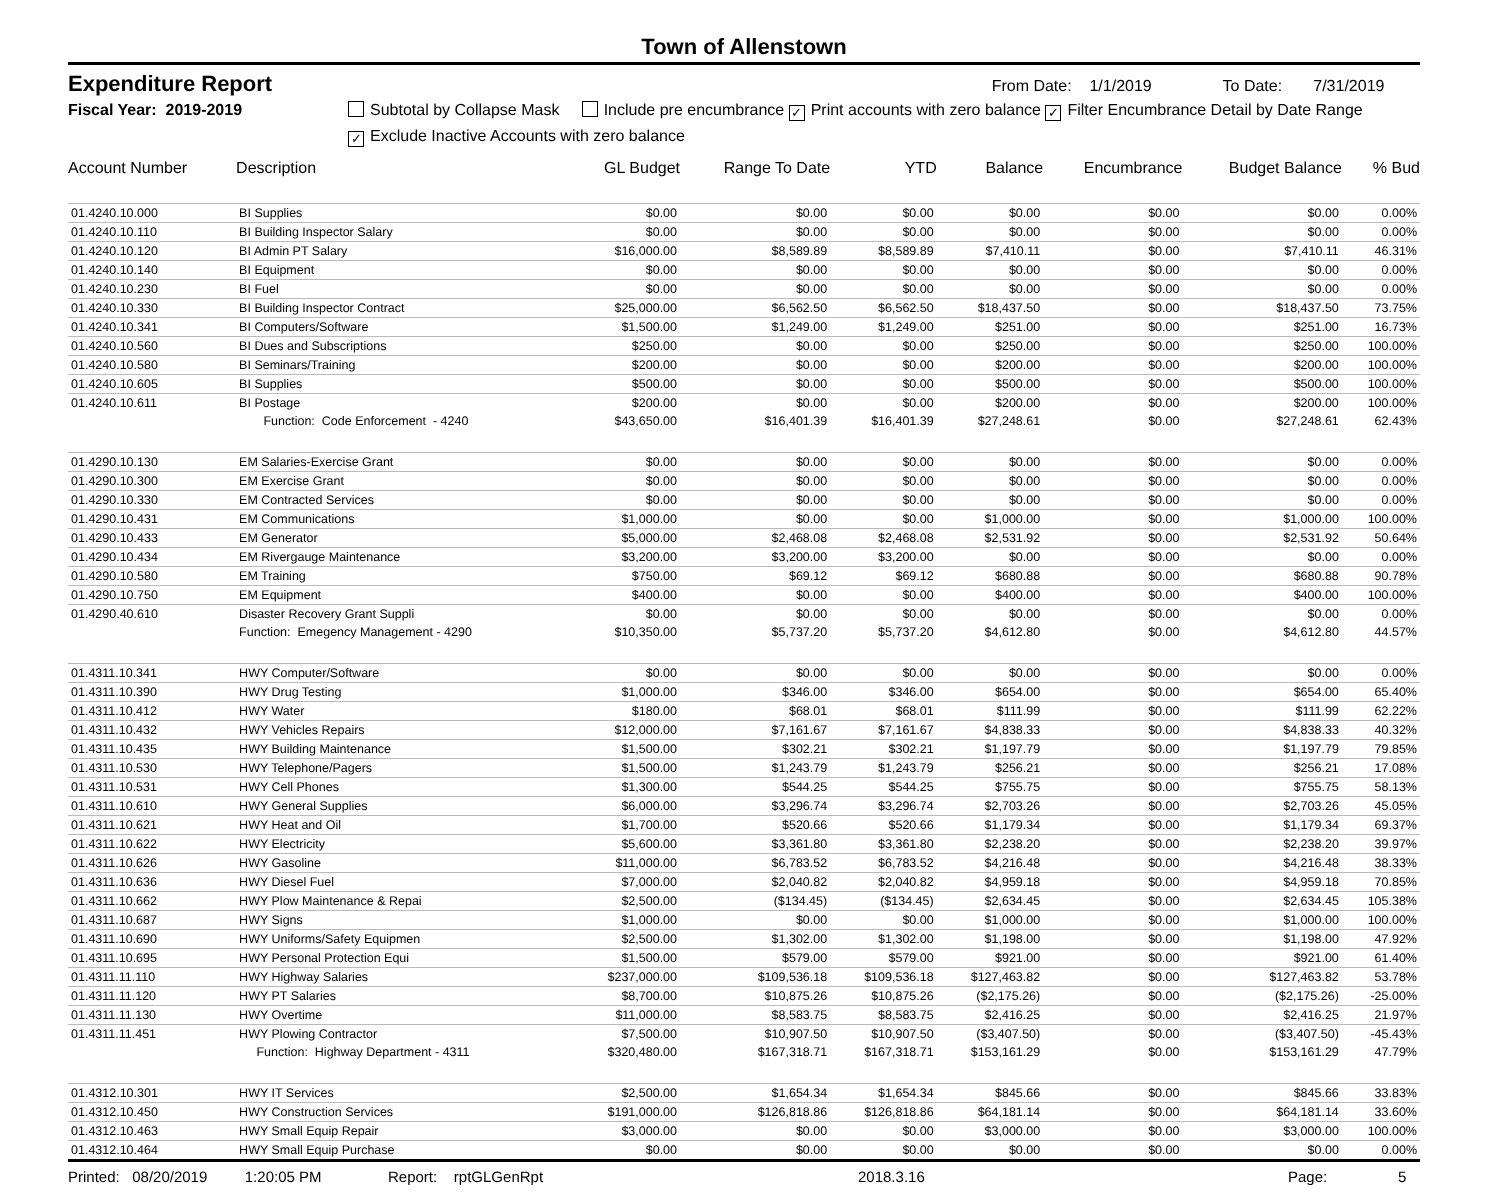Town of Allenstown
Expenditure Report From Date: 1/1/2019 To Date: 7/31/2019
Fiscal Year: 2019-2019 Subtotal by Collapse Mask Include pre encumbrance ✓ Print accounts with zero balance ✓ Filter Encumbrance Detail by Date Range
✓ Exclude Inactive Accounts with zero balance
| Account Number | Description | GL Budget | Range To Date | YTD | Balance | Encumbrance | Budget Balance | % Bud |
| --- | --- | --- | --- | --- | --- | --- | --- | --- |
| 01.4240.10.000 | BI Supplies | $0.00 | $0.00 | $0.00 | $0.00 | $0.00 | $0.00 | 0.00% |
| 01.4240.10.110 | BI Building Inspector Salary | $0.00 | $0.00 | $0.00 | $0.00 | $0.00 | $0.00 | 0.00% |
| 01.4240.10.120 | BI Admin PT Salary | $16,000.00 | $8,589.89 | $8,589.89 | $7,410.11 | $0.00 | $7,410.11 | 46.31% |
| 01.4240.10.140 | BI Equipment | $0.00 | $0.00 | $0.00 | $0.00 | $0.00 | $0.00 | 0.00% |
| 01.4240.10.230 | BI Fuel | $0.00 | $0.00 | $0.00 | $0.00 | $0.00 | $0.00 | 0.00% |
| 01.4240.10.330 | BI Building Inspector Contract | $25,000.00 | $6,562.50 | $6,562.50 | $18,437.50 | $0.00 | $18,437.50 | 73.75% |
| 01.4240.10.341 | BI Computers/Software | $1,500.00 | $1,249.00 | $1,249.00 | $251.00 | $0.00 | $251.00 | 16.73% |
| 01.4240.10.560 | BI Dues and Subscriptions | $250.00 | $0.00 | $0.00 | $250.00 | $0.00 | $250.00 | 100.00% |
| 01.4240.10.580 | BI Seminars/Training | $200.00 | $0.00 | $0.00 | $200.00 | $0.00 | $200.00 | 100.00% |
| 01.4240.10.605 | BI Supplies | $500.00 | $0.00 | $0.00 | $500.00 | $0.00 | $500.00 | 100.00% |
| 01.4240.10.611 | BI Postage | $200.00 | $0.00 | $0.00 | $200.00 | $0.00 | $200.00 | 100.00% |
| | Function: Code Enforcement - 4240 | $43,650.00 | $16,401.39 | $16,401.39 | $27,248.61 | $0.00 | $27,248.61 | 62.43% |
| 01.4290.10.130 | EM Salaries-Exercise Grant | $0.00 | $0.00 | $0.00 | $0.00 | $0.00 | $0.00 | 0.00% |
| 01.4290.10.300 | EM Exercise Grant | $0.00 | $0.00 | $0.00 | $0.00 | $0.00 | $0.00 | 0.00% |
| 01.4290.10.330 | EM Contracted Services | $0.00 | $0.00 | $0.00 | $0.00 | $0.00 | $0.00 | 0.00% |
| 01.4290.10.431 | EM Communications | $1,000.00 | $0.00 | $0.00 | $1,000.00 | $0.00 | $1,000.00 | 100.00% |
| 01.4290.10.433 | EM Generator | $5,000.00 | $2,468.08 | $2,468.08 | $2,531.92 | $0.00 | $2,531.92 | 50.64% |
| 01.4290.10.434 | EM Rivergauge Maintenance | $3,200.00 | $3,200.00 | $3,200.00 | $0.00 | $0.00 | $0.00 | 0.00% |
| 01.4290.10.580 | EM Training | $750.00 | $69.12 | $69.12 | $680.88 | $0.00 | $680.88 | 90.78% |
| 01.4290.10.750 | EM Equipment | $400.00 | $0.00 | $0.00 | $400.00 | $0.00 | $400.00 | 100.00% |
| 01.4290.40.610 | Disaster Recovery Grant Suppli | $0.00 | $0.00 | $0.00 | $0.00 | $0.00 | $0.00 | 0.00% |
| | Function: Emegency Management - 4290 | $10,350.00 | $5,737.20 | $5,737.20 | $4,612.80 | $0.00 | $4,612.80 | 44.57% |
| 01.4311.10.341 | HWY Computer/Software | $0.00 | $0.00 | $0.00 | $0.00 | $0.00 | $0.00 | 0.00% |
| 01.4311.10.390 | HWY Drug Testing | $1,000.00 | $346.00 | $346.00 | $654.00 | $0.00 | $654.00 | 65.40% |
| 01.4311.10.412 | HWY Water | $180.00 | $68.01 | $68.01 | $111.99 | $0.00 | $111.99 | 62.22% |
| 01.4311.10.432 | HWY Vehicles Repairs | $12,000.00 | $7,161.67 | $7,161.67 | $4,838.33 | $0.00 | $4,838.33 | 40.32% |
| 01.4311.10.435 | HWY Building Maintenance | $1,500.00 | $302.21 | $302.21 | $1,197.79 | $0.00 | $1,197.79 | 79.85% |
| 01.4311.10.530 | HWY Telephone/Pagers | $1,500.00 | $1,243.79 | $1,243.79 | $256.21 | $0.00 | $256.21 | 17.08% |
| 01.4311.10.531 | HWY Cell Phones | $1,300.00 | $544.25 | $544.25 | $755.75 | $0.00 | $755.75 | 58.13% |
| 01.4311.10.610 | HWY General Supplies | $6,000.00 | $3,296.74 | $3,296.74 | $2,703.26 | $0.00 | $2,703.26 | 45.05% |
| 01.4311.10.621 | HWY Heat and Oil | $1,700.00 | $520.66 | $520.66 | $1,179.34 | $0.00 | $1,179.34 | 69.37% |
| 01.4311.10.622 | HWY Electricity | $5,600.00 | $3,361.80 | $3,361.80 | $2,238.20 | $0.00 | $2,238.20 | 39.97% |
| 01.4311.10.626 | HWY Gasoline | $11,000.00 | $6,783.52 | $6,783.52 | $4,216.48 | $0.00 | $4,216.48 | 38.33% |
| 01.4311.10.636 | HWY Diesel Fuel | $7,000.00 | $2,040.82 | $2,040.82 | $4,959.18 | $0.00 | $4,959.18 | 70.85% |
| 01.4311.10.662 | HWY Plow Maintenance & Repai | $2,500.00 | ($134.45) | ($134.45) | $2,634.45 | $0.00 | $2,634.45 | 105.38% |
| 01.4311.10.687 | HWY Signs | $1,000.00 | $0.00 | $0.00 | $1,000.00 | $0.00 | $1,000.00 | 100.00% |
| 01.4311.10.690 | HWY Uniforms/Safety Equipmen | $2,500.00 | $1,302.00 | $1,302.00 | $1,198.00 | $0.00 | $1,198.00 | 47.92% |
| 01.4311.10.695 | HWY Personal Protection Equi | $1,500.00 | $579.00 | $579.00 | $921.00 | $0.00 | $921.00 | 61.40% |
| 01.4311.11.110 | HWY Highway Salaries | $237,000.00 | $109,536.18 | $109,536.18 | $127,463.82 | $0.00 | $127,463.82 | 53.78% |
| 01.4311.11.120 | HWY PT Salaries | $8,700.00 | $10,875.26 | $10,875.26 | ($2,175.26) | $0.00 | ($2,175.26) | -25.00% |
| 01.4311.11.130 | HWY Overtime | $11,000.00 | $8,583.75 | $8,583.75 | $2,416.25 | $0.00 | $2,416.25 | 21.97% |
| 01.4311.11.451 | HWY Plowing Contractor | $7,500.00 | $10,907.50 | $10,907.50 | ($3,407.50) | $0.00 | ($3,407.50) | -45.43% |
| | Function: Highway Department - 4311 | $320,480.00 | $167,318.71 | $167,318.71 | $153,161.29 | $0.00 | $153,161.29 | 47.79% |
| 01.4312.10.301 | HWY IT Services | $2,500.00 | $1,654.34 | $1,654.34 | $845.66 | $0.00 | $845.66 | 33.83% |
| 01.4312.10.450 | HWY Construction Services | $191,000.00 | $126,818.86 | $126,818.86 | $64,181.14 | $0.00 | $64,181.14 | 33.60% |
| 01.4312.10.463 | HWY Small Equip Repair | $3,000.00 | $0.00 | $0.00 | $3,000.00 | $0.00 | $3,000.00 | 100.00% |
| 01.4312.10.464 | HWY Small Equip Purchase | $0.00 | $0.00 | $0.00 | $0.00 | $0.00 | $0.00 | 0.00% |
Printed: 08/20/2019 1:20:05 PM Report: rptGLGenRpt 2018.3.16 Page: 5